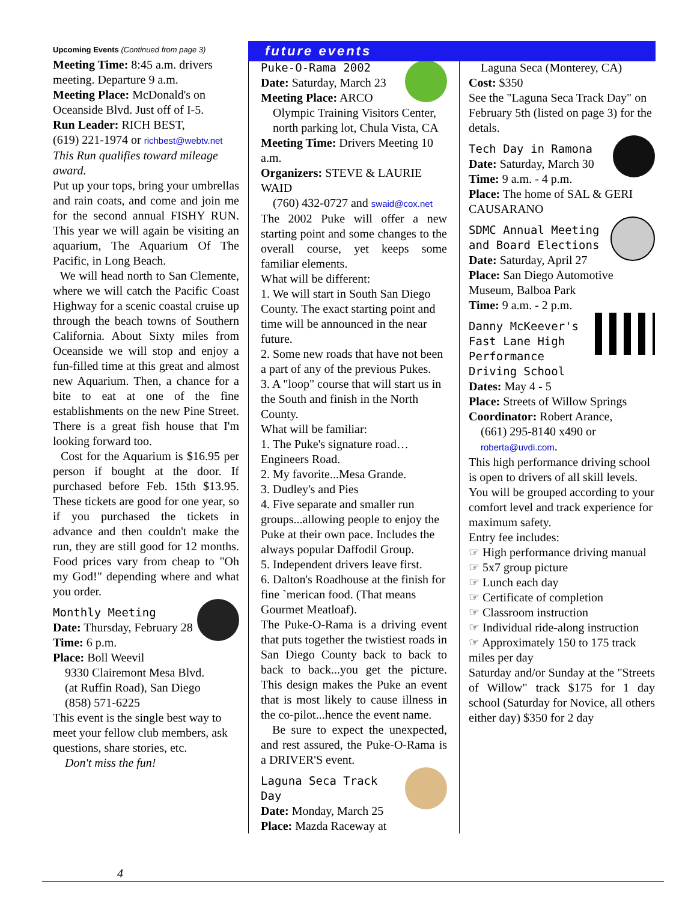future events
Upcoming Events (Continued from page 3)
Meeting Time: 8:45 a.m. drivers meeting. Departure 9 a.m.
Meeting Place: McDonald's on Oceanside Blvd. Just off of I-5.
Run Leader: RICH BEST,
(619) 221-1974 or richbest@webtv.net
This Run qualifies toward mileage award.
Put up your tops, bring your umbrellas and rain coats, and come and join me for the second annual FISHY RUN. This year we will again be visiting an aquarium, The Aquarium Of The Pacific, in Long Beach.
We will head north to San Clemente, where we will catch the Pacific Coast Highway for a scenic coastal cruise up through the beach towns of Southern California. About Sixty miles from Oceanside we will stop and enjoy a fun-filled time at this great and almost new Aquarium. Then, a chance for a bite to eat at one of the fine establishments on the new Pine Street. There is a great fish house that I'm looking forward too.
Cost for the Aquarium is $16.95 per person if bought at the door. If purchased before Feb. 15th $13.95. These tickets are good for one year, so if you purchased the tickets in advance and then couldn't make the run, they are still good for 12 months. Food prices vary from cheap to "Oh my God!" depending where and what you order.
Monthly Meeting
Date: Thursday, February 28
Time: 6 p.m.
Place: Boll Weevil
9330 Clairemont Mesa Blvd.
(at Ruffin Road), San Diego
(858) 571-6225
This event is the single best way to meet your fellow club members, ask questions, share stories, etc.
Don't miss the fun!
Puke-O-Rama 2002
Date: Saturday, March 23
Meeting Place: ARCO
Olympic Training Visitors Center, north parking lot, Chula Vista, CA
Meeting Time: Drivers Meeting 10 a.m.
Organizers: STEVE & LAURIE WAID
(760) 432-0727 and swaid@cox.net
The 2002 Puke will offer a new starting point and some changes to the overall course, yet keeps some familiar elements.
What will be different:
1. We will start in South San Diego County. The exact starting point and time will be announced in the near future.
2. Some new roads that have not been a part of any of the previous Pukes.
3. A "loop" course that will start us in the South and finish in the North County.
What will be familiar:
1. The Puke's signature road… Engineers Road.
2. My favorite...Mesa Grande.
3. Dudley's and Pies
4. Five separate and smaller run groups...allowing people to enjoy the Puke at their own pace. Includes the always popular Daffodil Group.
5. Independent drivers leave first.
6. Dalton's Roadhouse at the finish for fine `merican food. (That means Gourmet Meatloaf).
The Puke-O-Rama is a driving event that puts together the twistiest roads in San Diego County back to back to back to back...you get the picture. This design makes the Puke an event that is most likely to cause illness in the co-pilot...hence the event name.
Be sure to expect the unexpected, and rest assured, the Puke-O-Rama is a DRIVER'S event.
Laguna Seca Track Day
Date: Monday, March 25
Place: Mazda Raceway at
Laguna Seca (Monterey, CA)
Cost: $350
See the "Laguna Seca Track Day" on February 5th (listed on page 3) for the detals.
Tech Day in Ramona
Date: Saturday, March 30
Time: 9 a.m. - 4 p.m.
Place: The home of SAL & GERI CAUSARANO
SDMC Annual Meeting and Board Elections
Date: Saturday, April 27
Place: San Diego Automotive Museum, Balboa Park
Time: 9 a.m. - 2 p.m.
Danny McKeever's Fast Lane High Performance Driving School
Dates: May 4 - 5
Place: Streets of Willow Springs
Coordinator: Robert Arance,
(661) 295-8140 x490 or roberta@uvdi.com.
This high performance driving school is open to drivers of all skill levels. You will be grouped according to your comfort level and track experience for maximum safety.
Entry fee includes:
☞ High performance driving manual
☞ 5x7 group picture
☞ Lunch each day
☞ Certificate of completion
☞ Classroom instruction
☞ Individual ride-along instruction
☞ Approximately 150 to 175 track miles per day
Saturday and/or Sunday at the "Streets of Willow" track $175 for 1 day school (Saturday for Novice, all others either day) $350 for 2 day
4